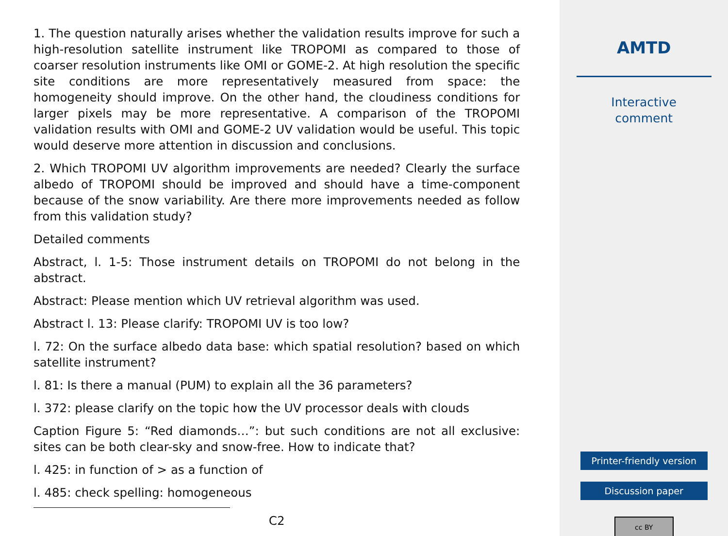1. The question naturally arises whether the validation results improve for such a high-resolution satellite instrument like TROPOMI as compared to those of coarser resolution instruments like OMI or GOME-2. At high resolution the specific site conditions are more representatively measured from space: the homogeneity should improve. On the other hand, the cloudiness conditions for larger pixels may be more representative. A comparison of the TROPOMI validation results with OMI and GOME-2 UV validation would be useful. This topic would deserve more attention in discussion and conclusions.
2. Which TROPOMI UV algorithm improvements are needed? Clearly the surface albedo of TROPOMI should be improved and should have a time-component because of the snow variability. Are there more improvements needed as follow from this validation study?
Detailed comments
Abstract, l. 1-5: Those instrument details on TROPOMI do not belong in the abstract.
Abstract: Please mention which UV retrieval algorithm was used.
Abstract l. 13: Please clarify: TROPOMI UV is too low?
l. 72: On the surface albedo data base: which spatial resolution? based on which satellite instrument?
l. 81: Is there a manual (PUM) to explain all the 36 parameters?
l. 372: please clarify on the topic how the UV processor deals with clouds
Caption Figure 5: “Red diamonds…”: but such conditions are not all exclusive: sites can be both clear-sky and snow-free. How to indicate that?
l. 425: in function of > as a function of
l. 485: check spelling: homogeneous
C2
AMTD
Interactive
comment
Printer-friendly version
Discussion paper
cc BY